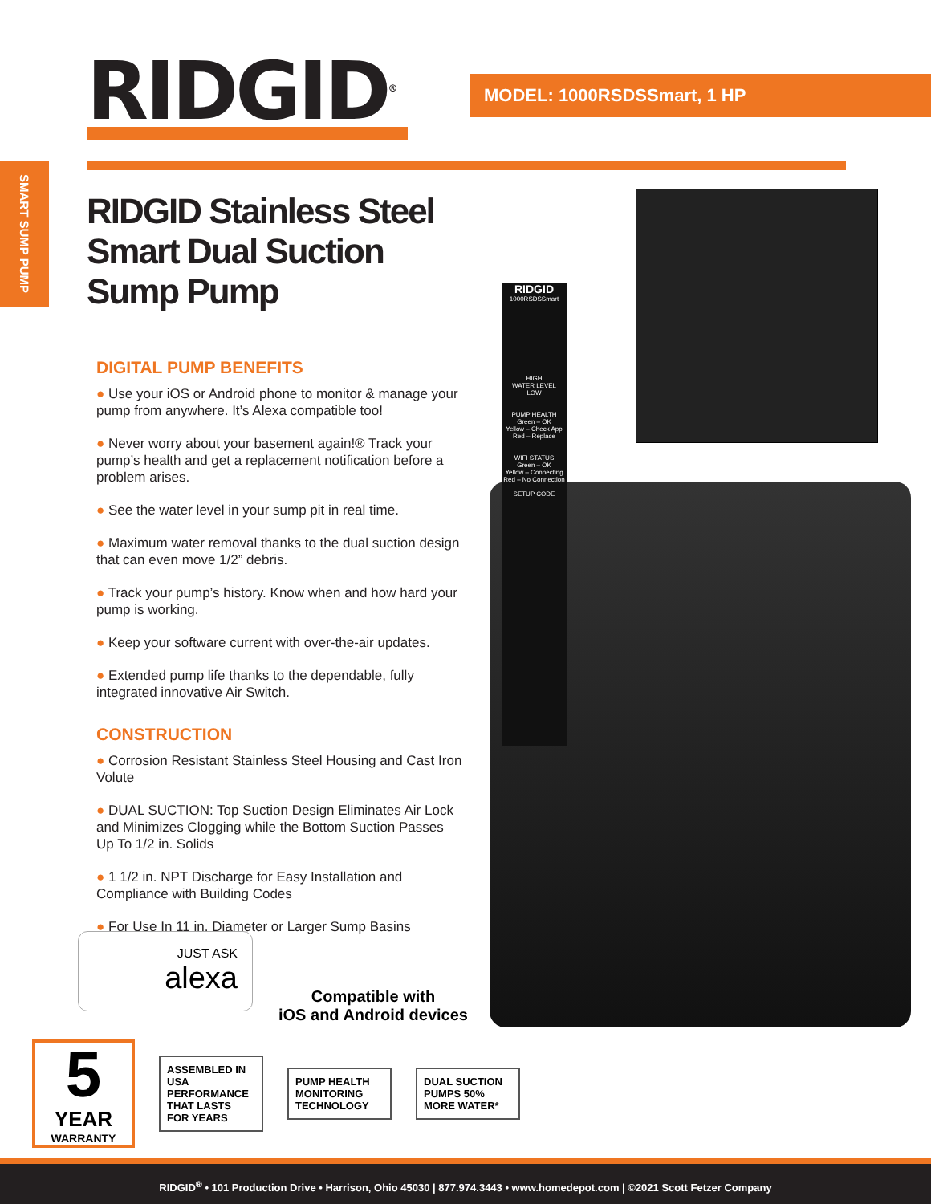RIDGID<sup>®</sup> MODEL: 1000RSDSSmart, 1 HP
SMART SUMP PUMP
RIDGID Stainless Steel Smart Dual Suction Sump Pump
DIGITAL PUMP BENEFITS
● Use your iOS or Android phone to monitor & manage your pump from anywhere. It’s Alexa compatible too!
● Never worry about your basement again!® Track your pump’s health and get a replacement notification before a problem arises.
● See the water level in your sump pit in real time.
● Maximum water removal thanks to the dual suction design that can even move 1/2” debris.
● Track your pump’s history. Know when and how hard your pump is working.
● Keep your software current with over-the-air updates.
● Extended pump life thanks to the dependable, fully integrated innovative Air Switch.
CONSTRUCTION
● Corrosion Resistant Stainless Steel Housing and Cast Iron Volute
● DUAL SUCTION: Top Suction Design Eliminates Air Lock and Minimizes Clogging while the Bottom Suction Passes Up To 1/2 in. Solids
● 1 1/2 in. NPT Discharge for Easy Installation and Compliance with Building Codes
● For Use In 11 in. Diameter or Larger Sump Basins
RIDGID
1000RSDSSmart
HIGH
WATER LEVEL
LOW
PUMP HEALTH
Green – OK
Yellow – Check App
Red – Replace
WIFI STATUS
Green – OK
Yellow – Connecting
Red – No Connection
SETUP CODE
JUST ASK
alexa
Compatible with
iOS and Android devices
5
YEAR
WARRANTY
ASSEMBLED IN USA
PERFORMANCE THAT LASTS FOR YEARS
PUMP HEALTH MONITORING TECHNOLOGY
DUAL SUCTION PUMPS 50% MORE WATER*
RIDGID<sup>®</sup> • 101 Production Drive • Harrison, Ohio 45030 | 877.974.3443 • www.homedepot.com | ©2021 Scott Fetzer Company